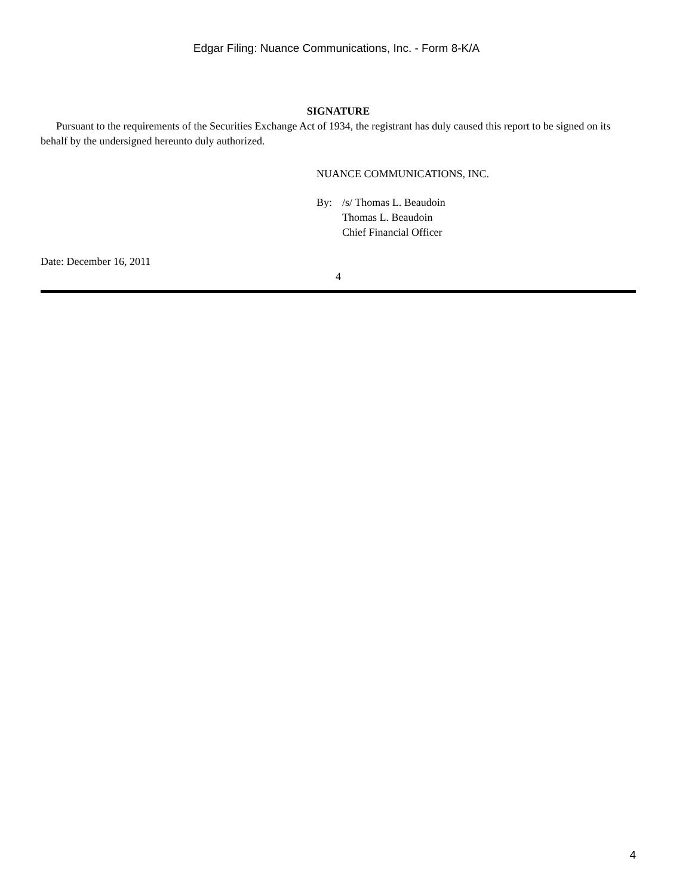Edgar Filing: Nuance Communications, Inc. - Form 8-K/A
SIGNATURE
Pursuant to the requirements of the Securities Exchange Act of 1934, the registrant has duly caused this report to be signed on its behalf by the undersigned hereunto duly authorized.
NUANCE COMMUNICATIONS, INC.
By: /s/ Thomas L. Beaudoin
Thomas L. Beaudoin
Chief Financial Officer
Date: December 16, 2011
4
4